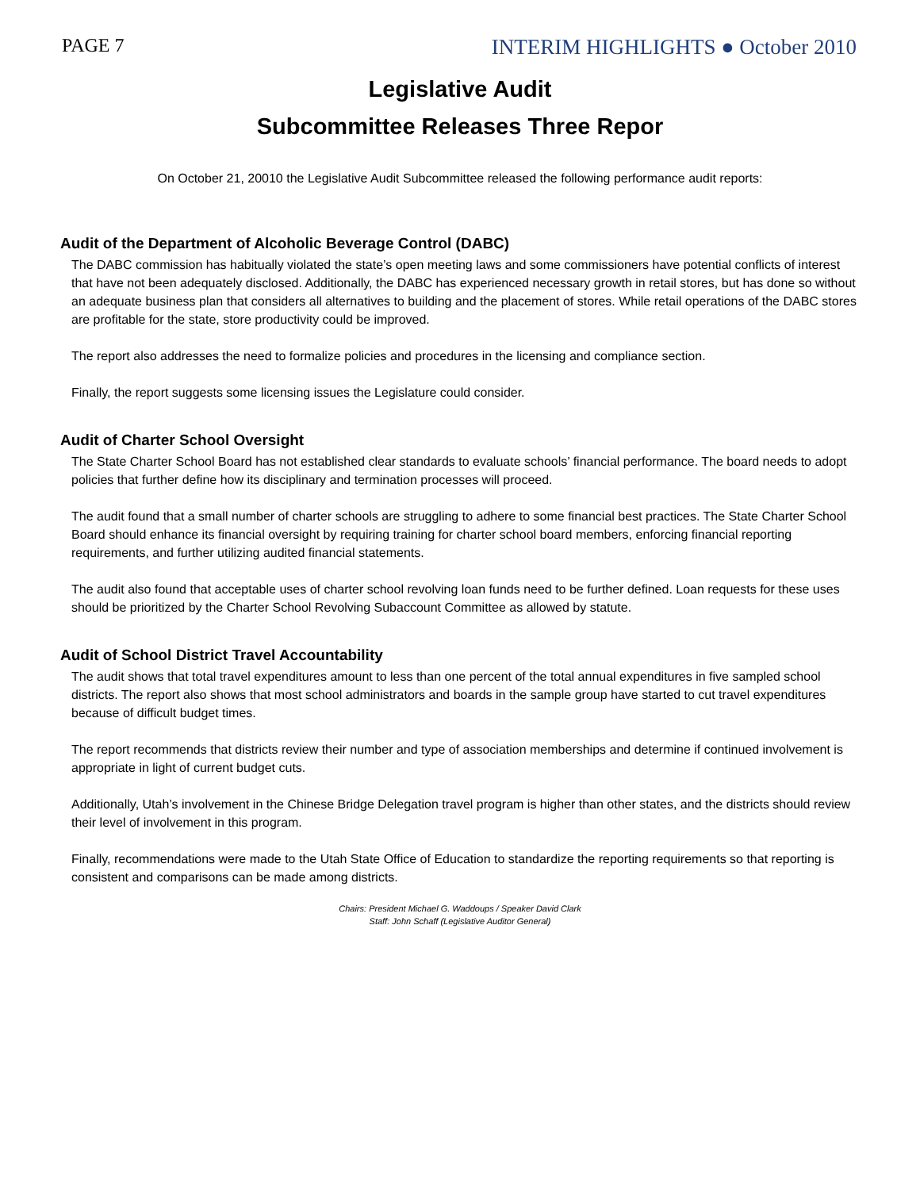PAGE 7 INTERIM HIGHLIGHTS ● October 2010
Legislative Audit
Subcommittee Releases Three Repor
On October 21, 20010 the Legislative Audit Subcommittee released the following performance audit reports:
Audit of the Department of Alcoholic Beverage Control (DABC)
The DABC commission has habitually violated the state’s open meeting laws and some commissioners have potential conflicts of interest that have not been adequately disclosed. Additionally, the DABC has experienced necessary growth in retail stores, but has done so without an adequate business plan that considers all alternatives to building and the placement of stores. While retail operations of the DABC stores are profitable for the state, store productivity could be improved.
The report also addresses the need to formalize policies and procedures in the licensing and compliance section.
Finally, the report suggests some licensing issues the Legislature could consider.
Audit of Charter School Oversight
The State Charter School Board has not established clear standards to evaluate schools’ financial performance. The board needs to adopt policies that further define how its disciplinary and termination processes will proceed.
The audit found that a small number of charter schools are struggling to adhere to some financial best practices. The State Charter School Board should enhance its financial oversight by requiring training for charter school board members, enforcing financial reporting requirements, and further utilizing audited financial statements.
The audit also found that acceptable uses of charter school revolving loan funds need to be further defined. Loan requests for these uses should be prioritized by the Charter School Revolving Subaccount Committee as allowed by statute.
Audit of School District Travel Accountability
The audit shows that total travel expenditures amount to less than one percent of the total annual expenditures in five sampled school districts. The report also shows that most school administrators and boards in the sample group have started to cut travel expenditures because of difficult budget times.
The report recommends that districts review their number and type of association memberships and determine if continued involvement is appropriate in light of current budget cuts.
Additionally, Utah’s involvement in the Chinese Bridge Delegation travel program is higher than other states, and the districts should review their level of involvement in this program.
Finally, recommendations were made to the Utah State Office of Education to standardize the reporting requirements so that reporting is consistent and comparisons can be made among districts.
Chairs: President Michael G. Waddoups / Speaker David Clark
Staff: John Schaff (Legislative Auditor General)